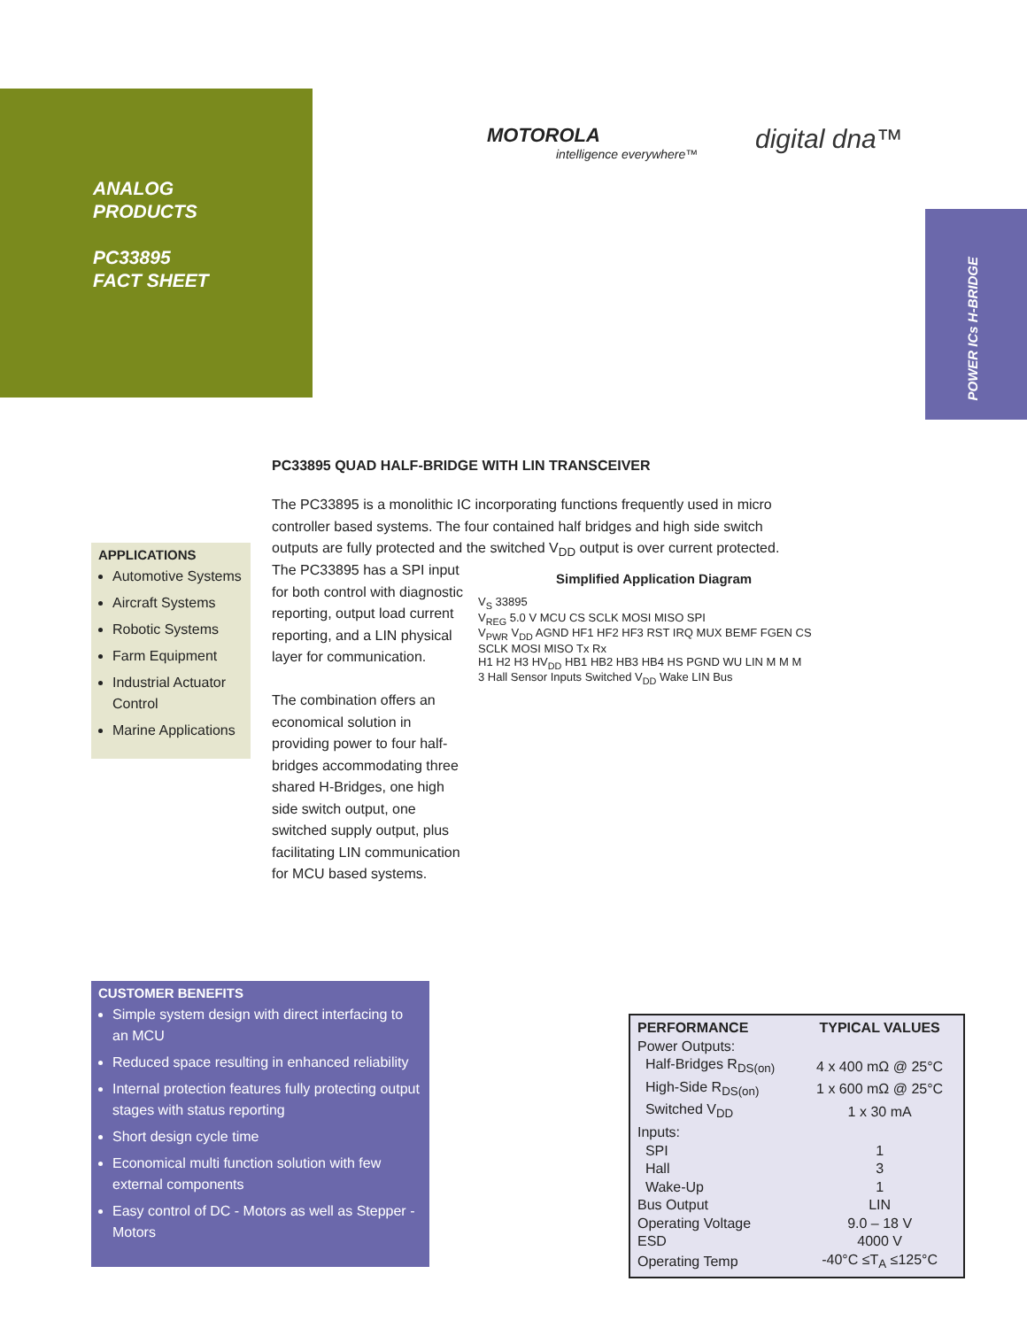ANALOG
PRODUCTS
PC33895
FACT SHEET
MOTOROLA
intelligence everywhere™
digital dna™
POWER ICs H-BRIDGE
PC33895 QUAD HALF-BRIDGE WITH LIN TRANSCEIVER
The PC33895 is a monolithic IC incorporating functions frequently used in micro controller based systems. The four contained half bridges and high side switch outputs are fully protected and the switched V<sub>DD</sub> output is over current protected.
The PC33895 has a SPI input for both control with diagnostic reporting, output load current reporting, and a LIN physical layer for communication.
The combination offers an economical solution in providing power to four half-bridges accommodating three shared H-Bridges, one high side switch output, one switched supply output, plus facilitating LIN communication for MCU based systems.
APPLICATIONS
Automotive Systems
Aircraft Systems
Robotic Systems
Farm Equipment
Industrial Actuator Control
Marine Applications
Simplified Application Diagram
V<sub>S</sub> 33895
V<sub>REG</sub> 5.0 V MCU CS SCLK MOSI MISO SPI
V<sub>PWR</sub> V<sub>DD</sub> AGND HF1 HF2 HF3 RST IRQ MUX BEMF FGEN CS SCLK MOSI MISO Tx Rx
H1 H2 H3 HV<sub>DD</sub> HB1 HB2 HB3 HB4 HS PGND WU LIN M M M
3 Hall Sensor Inputs Switched V<sub>DD</sub> Wake LIN Bus
CUSTOMER BENEFITS
Simple system design with direct interfacing to an MCU
Reduced space resulting in enhanced reliability
Internal protection features fully protecting output stages with status reporting
Short design cycle time
Economical multi function solution with few external components
Easy control of DC - Motors as well as Stepper - Motors
| PERFORMANCE | TYPICAL VALUES |
| --- | --- |
| Power Outputs: | |
| Half-Bridges R<sub>DS(on)</sub> | 4 x 400 mΩ @ 25°C |
| High-Side R<sub>DS(on)</sub> | 1 x 600 mΩ @ 25°C |
| Switched V<sub>DD</sub> | 1 x 30 mA |
| Inputs: | |
| SPI | 1 |
| Hall | 3 |
| Wake-Up | 1 |
| Bus Output | LIN |
| Operating Voltage | 9.0 – 18 V |
| ESD | 4000 V |
| Operating Temp | -40°C ≤T<sub>A</sub> ≤125°C |